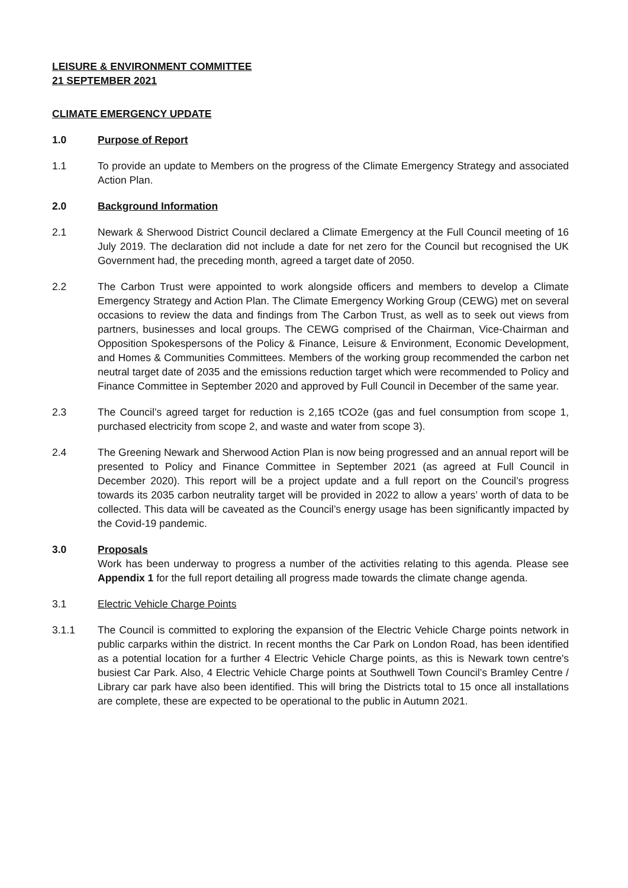LEISURE & ENVIRONMENT COMMITTEE
21 SEPTEMBER 2021
CLIMATE EMERGENCY UPDATE
1.0 Purpose of Report
1.1 To provide an update to Members on the progress of the Climate Emergency Strategy and associated Action Plan.
2.0 Background Information
2.1 Newark & Sherwood District Council declared a Climate Emergency at the Full Council meeting of 16 July 2019. The declaration did not include a date for net zero for the Council but recognised the UK Government had, the preceding month, agreed a target date of 2050.
2.2 The Carbon Trust were appointed to work alongside officers and members to develop a Climate Emergency Strategy and Action Plan. The Climate Emergency Working Group (CEWG) met on several occasions to review the data and findings from The Carbon Trust, as well as to seek out views from partners, businesses and local groups. The CEWG comprised of the Chairman, Vice-Chairman and Opposition Spokespersons of the Policy & Finance, Leisure & Environment, Economic Development, and Homes & Communities Committees. Members of the working group recommended the carbon net neutral target date of 2035 and the emissions reduction target which were recommended to Policy and Finance Committee in September 2020 and approved by Full Council in December of the same year.
2.3 The Council’s agreed target for reduction is 2,165 tCO2e (gas and fuel consumption from scope 1, purchased electricity from scope 2, and waste and water from scope 3).
2.4 The Greening Newark and Sherwood Action Plan is now being progressed and an annual report will be presented to Policy and Finance Committee in September 2021 (as agreed at Full Council in December 2020). This report will be a project update and a full report on the Council’s progress towards its 2035 carbon neutrality target will be provided in 2022 to allow a years’ worth of data to be collected. This data will be caveated as the Council’s energy usage has been significantly impacted by the Covid-19 pandemic.
3.0 Proposals
Work has been underway to progress a number of the activities relating to this agenda. Please see Appendix 1 for the full report detailing all progress made towards the climate change agenda.
3.1 Electric Vehicle Charge Points
3.1.1 The Council is committed to exploring the expansion of the Electric Vehicle Charge points network in public carparks within the district. In recent months the Car Park on London Road, has been identified as a potential location for a further 4 Electric Vehicle Charge points, as this is Newark town centre's busiest Car Park. Also, 4 Electric Vehicle Charge points at Southwell Town Council’s Bramley Centre / Library car park have also been identified. This will bring the Districts total to 15 once all installations are complete, these are expected to be operational to the public in Autumn 2021.